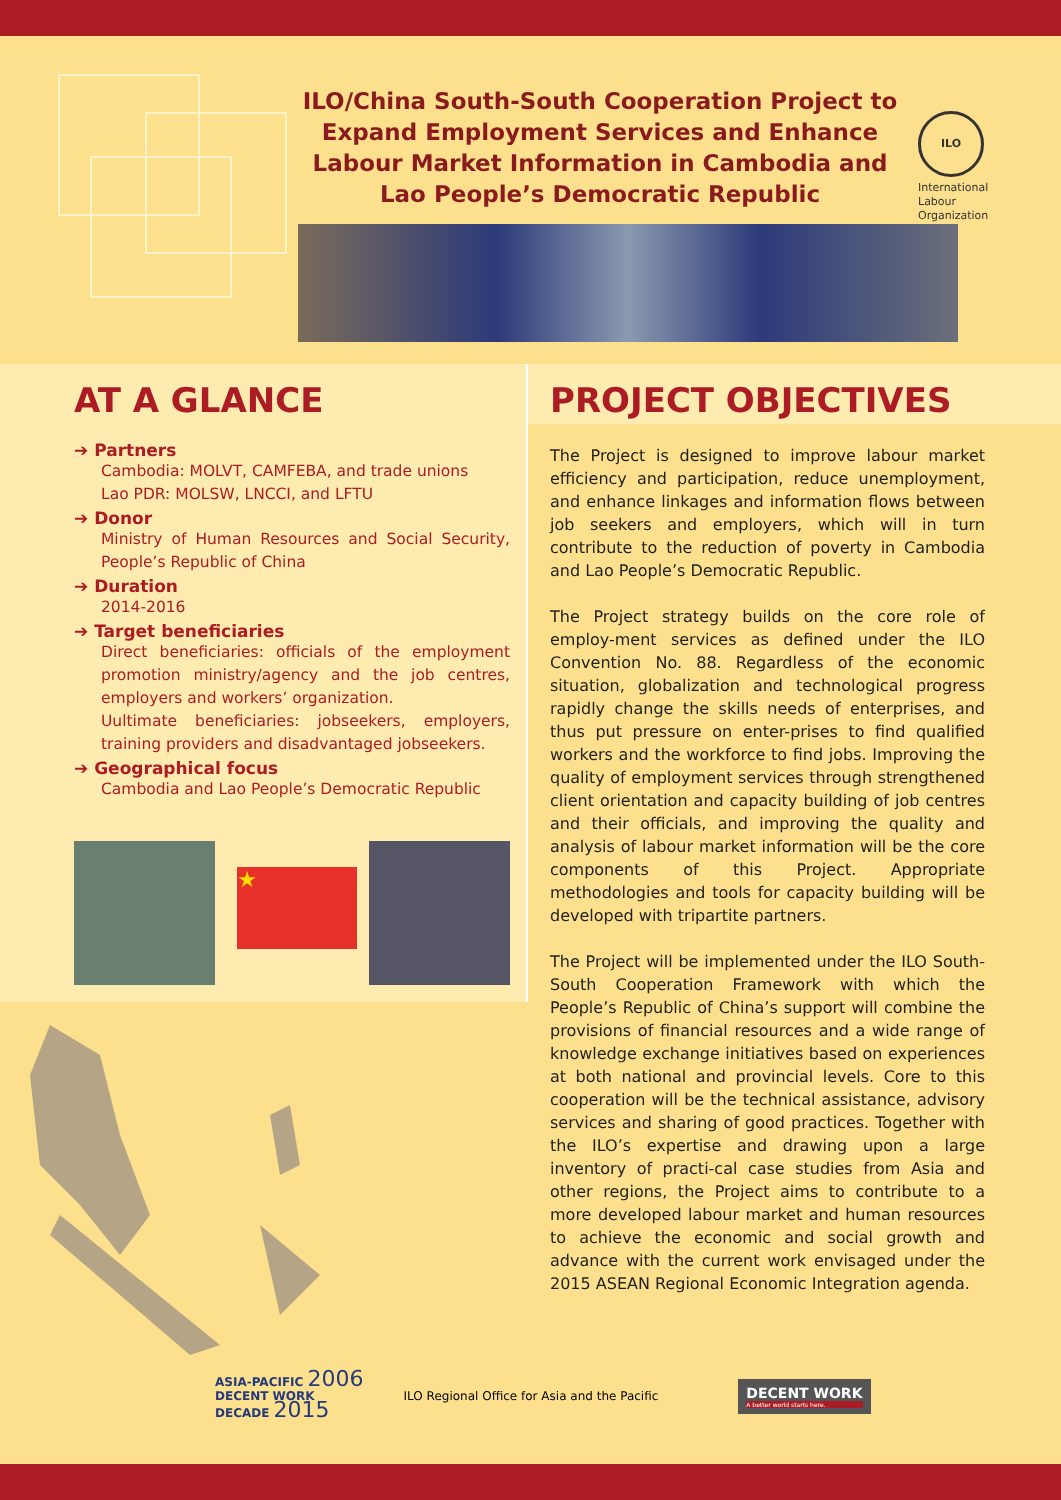ILO/China South-South Cooperation Project to Expand Employment Services and Enhance Labour Market Information in Cambodia and Lao People’s Democratic Republic
ILO
International
Labour
Organization
AT A GLANCE
➔ Partners
Cambodia: MOLVT, CAMFEBA, and trade unions
Lao PDR: MOLSW, LNCCI, and LFTU
➔ Donor
Ministry of Human Resources and Social Security, People’s Republic of China
➔ Duration
2014-2016
➔ Target beneficiaries
Direct beneficiaries: officials of the employment promotion ministry/agency and the job centres, employers and workers’ organization.
Uultimate beneficiaries: jobseekers, employers, training providers and disadvantaged jobseekers.
➔ Geographical focus
Cambodia and Lao People’s Democratic Republic
★
PROJECT OBJECTIVES
The Project is designed to improve labour market efficiency and participation, reduce unemployment, and enhance linkages and information flows between job seekers and employers, which will in turn contribute to the reduction of poverty in Cambodia and Lao People’s Democratic Republic.
The Project strategy builds on the core role of employ-ment services as defined under the ILO Convention No. 88. Regardless of the economic situation, globalization and technological progress rapidly change the skills needs of enterprises, and thus put pressure on enter-prises to find qualified workers and the workforce to find jobs. Improving the quality of employment services through strengthened client orientation and capacity building of job centres and their officials, and improving the quality and analysis of labour market information will be the core components of this Project. Appropriate methodologies and tools for capacity building will be developed with tripartite partners.
The Project will be implemented under the ILO South-South Cooperation Framework with which the People’s Republic of China’s support will combine the provisions of financial resources and a wide range of knowledge exchange initiatives based on experiences at both national and provincial levels. Core to this cooperation will be the technical assistance, advisory services and sharing of good practices. Together with the ILO’s expertise and drawing upon a large inventory of practi-cal case studies from Asia and other regions, the Project aims to contribute to a more developed labour market and human resources to achieve the economic and social growth and advance with the current work envisaged under the 2015 ASEAN Regional Economic Integration agenda.
ASIA-PACIFIC 2006
DECENT WORK
DECADE 2015
ILO Regional Office for Asia and the Pacific
DECENT WORK
A better world starts here.